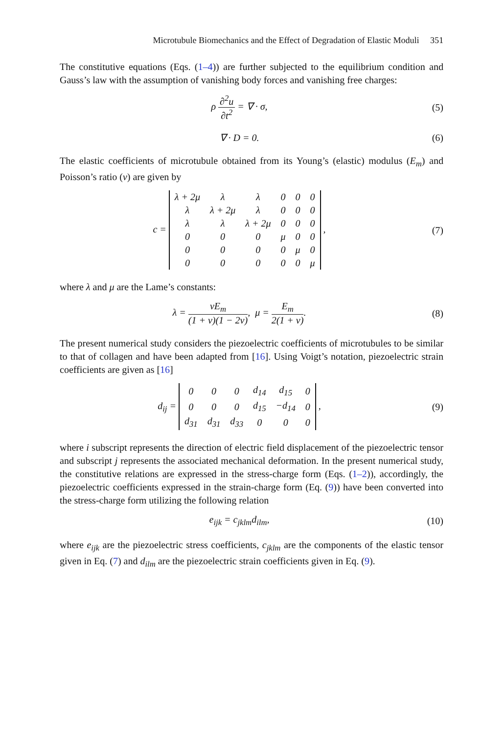Microtubule Biomechanics and the Effect of Degradation of Elastic Moduli 351
The constitutive equations (Eqs. (1–4)) are further subjected to the equilibrium condition and Gauss’s law with the assumption of vanishing body forces and vanishing free charges:
ρ ∂<sup>2</sup>u ∂t<sup>2</sup> = ∇ · σ, (5)
∇ · D = 0. (6)
The elastic coefficients of microtubule obtained from its Young’s (elastic) modulus (E<sub>m</sub>) and Poisson’s ratio (v) are given by
c =
| λ + 2μ | λ | λ | 0 | 0 | 0 |
| λ | λ + 2μ | λ | 0 | 0 | 0 |
| λ | λ | λ + 2μ | 0 | 0 | 0 |
| 0 | 0 | 0 | μ | 0 | 0 |
| 0 | 0 | 0 | 0 | μ | 0 |
| 0 | 0 | 0 | 0 | 0 | μ |
,
(7)
where λ and μ are the Lame’s constants:
λ = vE<sub>m</sub> (1 + v)(1 − 2v), μ = E<sub>m</sub> 2(1 + v).
(8)
The present numerical study considers the piezoelectric coefficients of microtubules to be similar to that of collagen and have been adapted from [16]. Using Voigt’s notation, piezoelectric strain coefficients are given as [16]
d<sub>ij</sub> =
| 0 | 0 | 0 | d<sub>14</sub> | d<sub>15</sub> | 0 |
| 0 | 0 | 0 | d<sub>15</sub> | −d<sub>14</sub> | 0 |
| d<sub>31</sub> | d<sub>31</sub> | d<sub>33</sub> | 0 | 0 | 0 |
,
(9)
where i subscript represents the direction of electric field displacement of the piezoelectric tensor and subscript j represents the associated mechanical deformation. In the present numerical study, the constitutive relations are expressed in the stress-charge form (Eqs. (1–2)), accordingly, the piezoelectric coefficients expressed in the strain-charge form (Eq. (9)) have been converted into the stress-charge form utilizing the following relation
e<sub>ijk</sub> = c<sub>jklm</sub>d<sub>ilm</sub>, (10)
where e<sub>ijk</sub> are the piezoelectric stress coefficients, c<sub>jklm</sub> are the components of the elastic tensor given in Eq. (7) and d<sub>ilm</sub> are the piezoelectric strain coefficients given in Eq. (9).